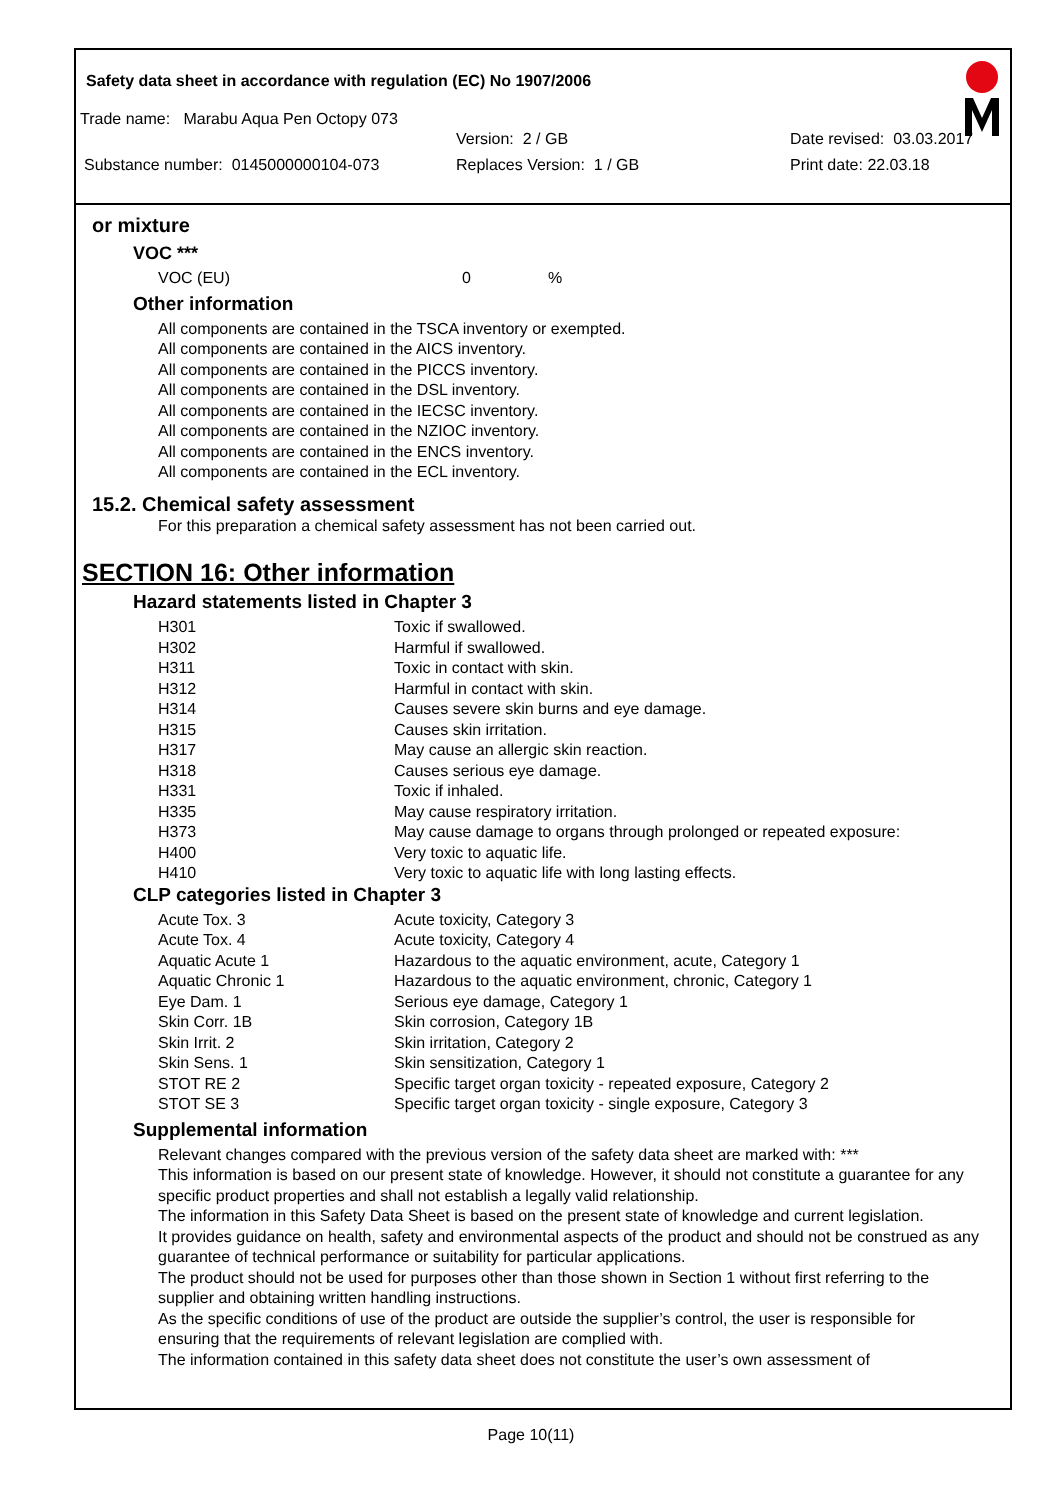Safety data sheet in accordance with regulation (EC) No 1907/2006
Trade name: Marabu Aqua Pen Octopy 073
Version: 2 / GB Date revised: 03.03.2017
Substance number: 0145000000104-073 Replaces Version: 1 / GB Print date: 22.03.18
or mixture
VOC ***
| VOC (EU) | 0 | % |
Other information
All components are contained in the TSCA inventory or exempted.
All components are contained in the AICS inventory.
All components are contained in the PICCS inventory.
All components are contained in the DSL inventory.
All components are contained in the IECSC inventory.
All components are contained in the NZIOC inventory.
All components are contained in the ENCS inventory.
All components are contained in the ECL inventory.
15.2. Chemical safety assessment
For this preparation a chemical safety assessment has not been carried out.
SECTION 16: Other information
Hazard statements listed in Chapter 3
| H301 | Toxic if swallowed. |
| H302 | Harmful if swallowed. |
| H311 | Toxic in contact with skin. |
| H312 | Harmful in contact with skin. |
| H314 | Causes severe skin burns and eye damage. |
| H315 | Causes skin irritation. |
| H317 | May cause an allergic skin reaction. |
| H318 | Causes serious eye damage. |
| H331 | Toxic if inhaled. |
| H335 | May cause respiratory irritation. |
| H373 | May cause damage to organs through prolonged or repeated exposure: |
| H400 | Very toxic to aquatic life. |
| H410 | Very toxic to aquatic life with long lasting effects. |
CLP categories listed in Chapter 3
| Acute Tox. 3 | Acute toxicity, Category 3 |
| Acute Tox. 4 | Acute toxicity, Category 4 |
| Aquatic Acute 1 | Hazardous to the aquatic environment, acute, Category 1 |
| Aquatic Chronic 1 | Hazardous to the aquatic environment, chronic, Category 1 |
| Eye Dam. 1 | Serious eye damage, Category 1 |
| Skin Corr. 1B | Skin corrosion, Category 1B |
| Skin Irrit. 2 | Skin irritation, Category 2 |
| Skin Sens. 1 | Skin sensitization, Category 1 |
| STOT RE 2 | Specific target organ toxicity - repeated exposure, Category 2 |
| STOT SE 3 | Specific target organ toxicity - single exposure, Category 3 |
Supplemental information
Relevant changes compared with the previous version of the safety data sheet are marked with: ***
This information is based on our present state of knowledge. However, it should not constitute a guarantee for any specific product properties and shall not establish a legally valid relationship.
The information in this Safety Data Sheet is based on the present state of knowledge and current legislation.
It provides guidance on health, safety and environmental aspects of the product and should not be construed as any guarantee of technical performance or suitability for particular applications.
The product should not be used for purposes other than those shown in Section 1 without first referring to the supplier and obtaining written handling instructions.
As the specific conditions of use of the product are outside the supplier’s control, the user is responsible for ensuring that the requirements of relevant legislation are complied with.
The information contained in this safety data sheet does not constitute the user’s own assessment of
Page 10(11)